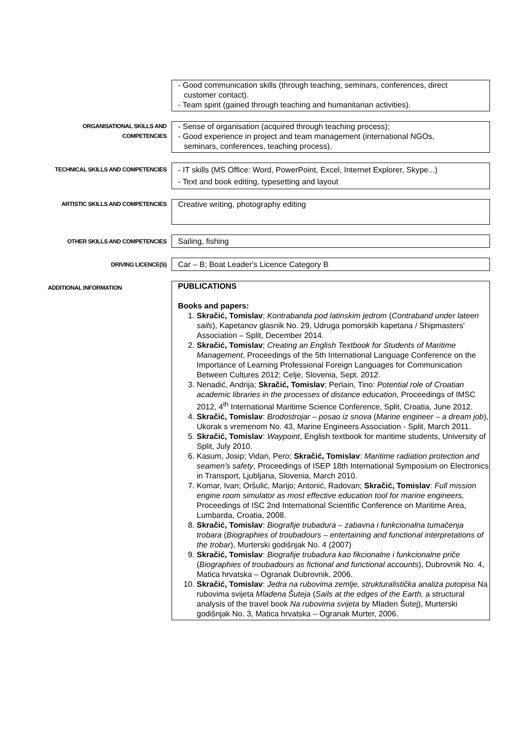- Good communication skills (through teaching, seminars, conferences, direct
customer contact).
- Team spirit (gained through teaching and humanitarian activities).
ORGANISATIONAL SKILLS AND
COMPETENCIES
- Sense of organisation (acquired through teaching process);
- Good experience in project and team management (international NGOs,
seminars, conferences, teaching process).
TECHNICAL SKILLS AND COMPETENCIES
- IT skills (MS Office: Word, PowerPoint, Excel, Internet Explorer, Skype...)
- Text and book editing, typesetting and layout
ARTISTIC SKILLS AND COMPETENCIES
Creative writing, photography editing
OTHER SKILLS AND COMPETENCIES
Sailing, fishing
DRIVING LICENCE(S)
Car – B; Boat Leader's Licence Category B
ADDITIONAL INFORMATION
PUBLICATIONS
Books and papers:
1. Skračić, Tomislav; Kontrabanda pod latinskim jedrom (Contraband under lateen sails), Kapetanov glasnik No. 29, Udruga pomorskih kapetana / Shipmasters' Association – Split, December 2014.
2. Skračić, Tomislav; Creating an English Textbook for Students of Maritime Management, Proceedings of the 5th International Language Conference on the Importance of Learning Professional Foreign Languages for Communication Between Cultures 2012; Celje, Slovenia, Sept. 2012.
3. Nenadić, Andrija; Skračić, Tomislav; Perlain, Tino: Potential role of Croatian academic libraries in the processes of distance education, Proceedings of IMSC 2012, 4<sup>th</sup> International Maritime Science Conference, Split, Croatia, June 2012.
4. Skračić, Tomislav: Brodostrojar – posao iz snova (Marine engineer – a dream job), Ukorak s vremenom No. 43, Marine Engineers Association - Split, March 2011.
5. Skračić, Tomislav: Waypoint, English textbook for maritime students, University of Split, July 2010.
6. Kasum, Josip; Vidan, Pero; Skračić, Tomislav: Maritime radiation protection and seamen's safety, Proceedings of ISEP 18th International Symposium on Electronics in Transport, Ljubljana, Slovenia, March 2010.
7. Komar, Ivan; Oršulić, Marijo; Antonić, Radovan; Skračić, Tomislav: Full mission engine room simulator as most effective education tool for marine engineers, Proceedings of ISC 2nd International Scientific Conference on Maritime Area, Lumbarda, Croatia, 2008.
8. Skračić, Tomislav: Biografije trubadura – zabavna i funkcionalna tumačenja trobara (Biographies of troubadours – entertaining and functional interpretations of the trobar), Murterski godišnjak No. 4 (2007)
9. Skračić, Tomislav: Biografije trubadura kao fikcionalne i funkcionalne priče (Biographies of troubadours as fictional and functional accounts), Dubrovnik No. 4, Matica hrvatska – Ogranak Dubrovnik, 2006.
10. Skračić, Tomislav: Jedra na rubovima zemlje, strukturalistička analiza putopisa Na rubovima svijeta Mladena Šuteja (Sails at the edges of the Earth, a structural analysis of the travel book Na rubovima svijeta by Mladen Šutej), Murterski godišnjak No. 3, Matica hrvatska – Ogranak Murter, 2006.